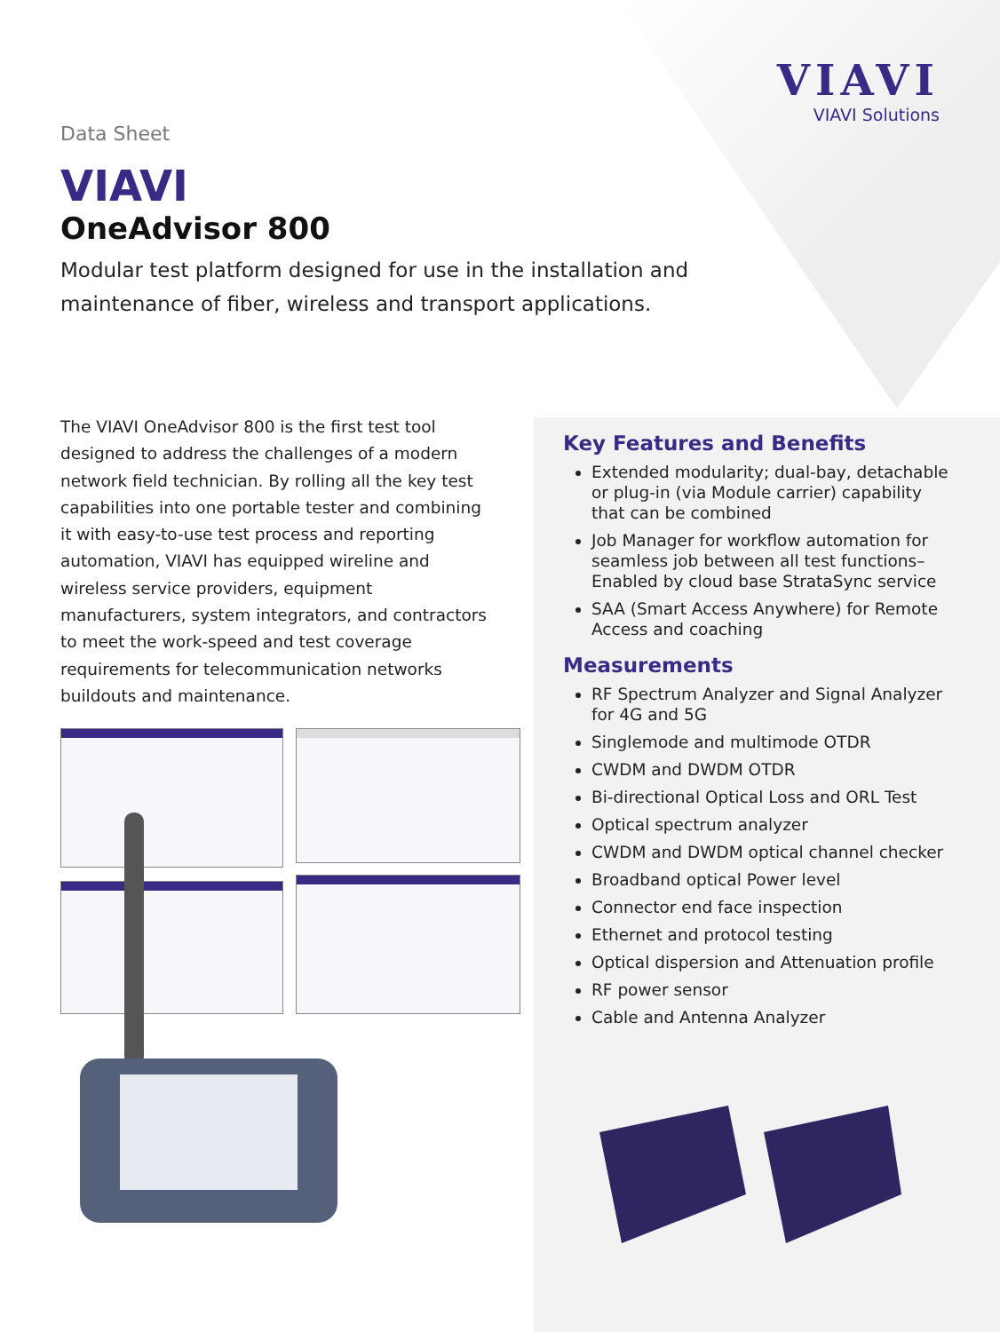VIAVI
VIAVI Solutions
Data Sheet
VIAVI
OneAdvisor 800
Modular test platform designed for use in the installation and maintenance of fiber, wireless and transport applications.
The VIAVI OneAdvisor 800 is the first test tool designed to address the challenges of a modern network field technician. By rolling all the key test capabilities into one portable tester and combining it with easy-to-use test process and reporting automation, VIAVI has equipped wireline and wireless service providers, equipment manufacturers, system integrators, and contractors to meet the work-speed and test coverage requirements for telecommunication networks buildouts and maintenance.
Key Features and Benefits
Extended modularity; dual-bay, detachable or plug-in (via Module carrier) capability that can be combined
Job Manager for workflow automation for seamless job between all test functions– Enabled by cloud base StrataSync service
SAA (Smart Access Anywhere) for Remote Access and coaching
Measurements
RF Spectrum Analyzer and Signal Analyzer for 4G and 5G
Singlemode and multimode OTDR
CWDM and DWDM OTDR
Bi-directional Optical Loss and ORL Test
Optical spectrum analyzer
CWDM and DWDM optical channel checker
Broadband optical Power level
Connector end face inspection
Ethernet and protocol testing
Optical dispersion and Attenuation profile
RF power sensor
Cable and Antenna Analyzer